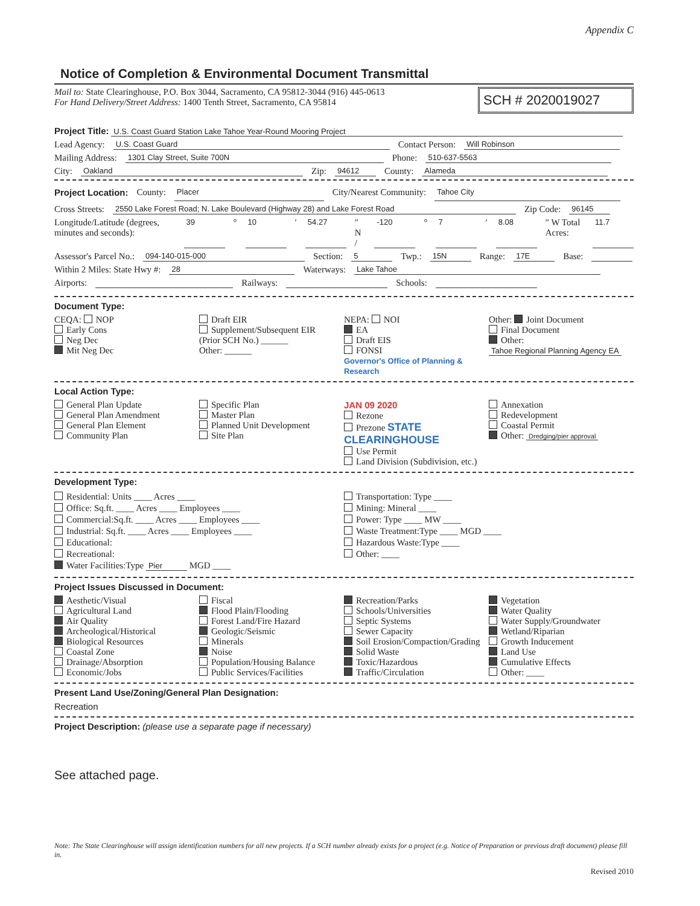Appendix C
Notice of Completion & Environmental Document Transmittal
Mail to: State Clearinghouse, P.O. Box 3044, Sacramento, CA 95812-3044 (916) 445-0613
For Hand Delivery/Street Address: 1400 Tenth Street, Sacramento, CA 95814
SCH # 2020019027
Project Title: U.S. Coast Guard Station Lake Tahoe Year-Round Mooring Project
Lead Agency: U.S. Coast Guard Contact Person: Will Robinson
Mailing Address: 1301 Clay Street, Suite 700N Phone: 510-637-5563
City: Oakland Zip: 94612 County: Alameda
Project Location: County: Placer City/Nearest Community: Tahoe City
Cross Streets: 2550 Lake Forest Road; N. Lake Boulevard (Highway 28) and Lake Forest Road Zip Code: 96145
Longitude/Latitude (degrees, minutes and seconds): 39 ° 10 ′ 54.27 ″ N / -120 ° 7 ′ 8.08 ″ W Total Acres: 11.7
Assessor's Parcel No.: 094-140-015-000 Section: 5 Twp.: 15N Range: 17E Base:
Within 2 Miles: State Hwy #: 28 Waterways: Lake Tahoe
Airports: Railways: Schools:
Document Type:
CEQA: NOP
Early Cons
Neg Dec
Mit Neg Dec
Draft EIR
Supplement/Subsequent EIR
(Prior SCH No.) ______
Other: ______
NEPA: NOI
EA
Draft EIS
FONSI
Governor's Office of Planning & Research
Other: Joint Document
Final Document
Other: Tahoe Regional Planning Agency EA
Local Action Type:
General Plan Update
General Plan Amendment
General Plan Element
Community Plan
Specific Plan
Master Plan
Planned Unit Development
Site Plan
JAN 09 2020
Rezone
Prezone STATE CLEARINGHOUSE
Use Permit
Land Division (Subdivision, etc.)
Annexation
Redevelopment
Coastal Permit
Other: Dredging/pier approval
Development Type:
Residential: Units ____ Acres ____
Office: Sq.ft. ____ Acres ____ Employees ____
Commercial:Sq.ft. ____ Acres ____ Employees ____
Industrial: Sq.ft. ____ Acres ____ Employees ____
Educational:
Recreational:
Water Facilities:Type Pier MGD ____
Transportation: Type ____
Mining: Mineral ____
Power: Type ____ MW ____
Waste Treatment:Type ____ MGD ____
Hazardous Waste:Type ____
Other: ____
Project Issues Discussed in Document:
Aesthetic/Visual
Agricultural Land
Air Quality
Archeological/Historical
Biological Resources
Coastal Zone
Drainage/Absorption
Economic/Jobs
Fiscal
Flood Plain/Flooding
Forest Land/Fire Hazard
Geologic/Seismic
Minerals
Noise
Population/Housing Balance
Public Services/Facilities
Recreation/Parks
Schools/Universities
Septic Systems
Sewer Capacity
Soil Erosion/Compaction/Grading
Solid Waste
Toxic/Hazardous
Traffic/Circulation
Vegetation
Water Quality
Water Supply/Groundwater
Wetland/Riparian
Growth Inducement
Land Use
Cumulative Effects
Other: ____
Present Land Use/Zoning/General Plan Designation:
Recreation
Project Description: (please use a separate page if necessary)
See attached page.
Note: The State Clearinghouse will assign identification numbers for all new projects. If a SCH number already exists for a project (e.g. Notice of Preparation or previous draft document) please fill in.
Revised 2010